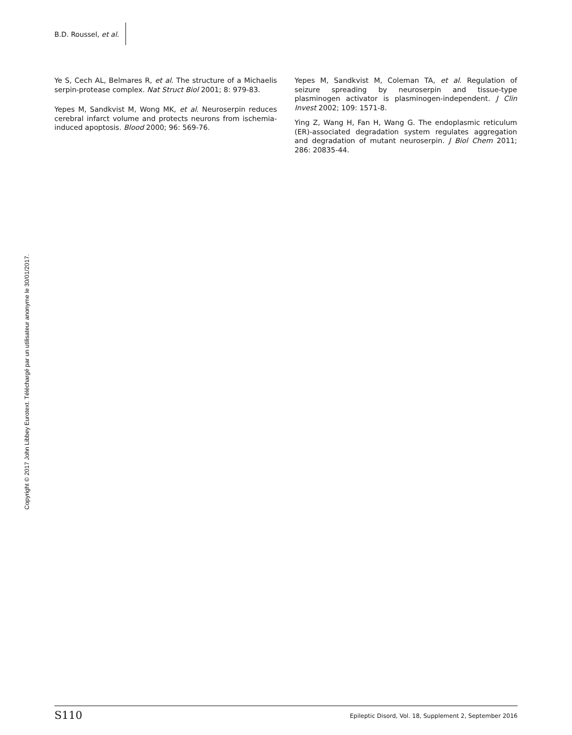B.D. Roussel, et al.
Ye S, Cech AL, Belmares R, et al. The structure of a Michaelis serpin-protease complex. Nat Struct Biol 2001; 8: 979-83.
Yepes M, Sandkvist M, Wong MK, et al. Neuroserpin reduces cerebral infarct volume and protects neurons from ischemia-induced apoptosis. Blood 2000; 96: 569-76.
Yepes M, Sandkvist M, Coleman TA, et al. Regulation of seizure spreading by neuroserpin and tissue-type plasminogen activator is plasminogen-independent. J Clin Invest 2002; 109: 1571-8.
Ying Z, Wang H, Fan H, Wang G. The endoplasmic reticulum (ER)-associated degradation system regulates aggregation and degradation of mutant neuroserpin. J Biol Chem 2011; 286: 20835-44.
Copyright © 2017 John Libbey Eurotext. Téléchargé par un utilisateur anonyme le 30/01/2017.
S110 Epileptic Disord, Vol. 18, Supplement 2, September 2016